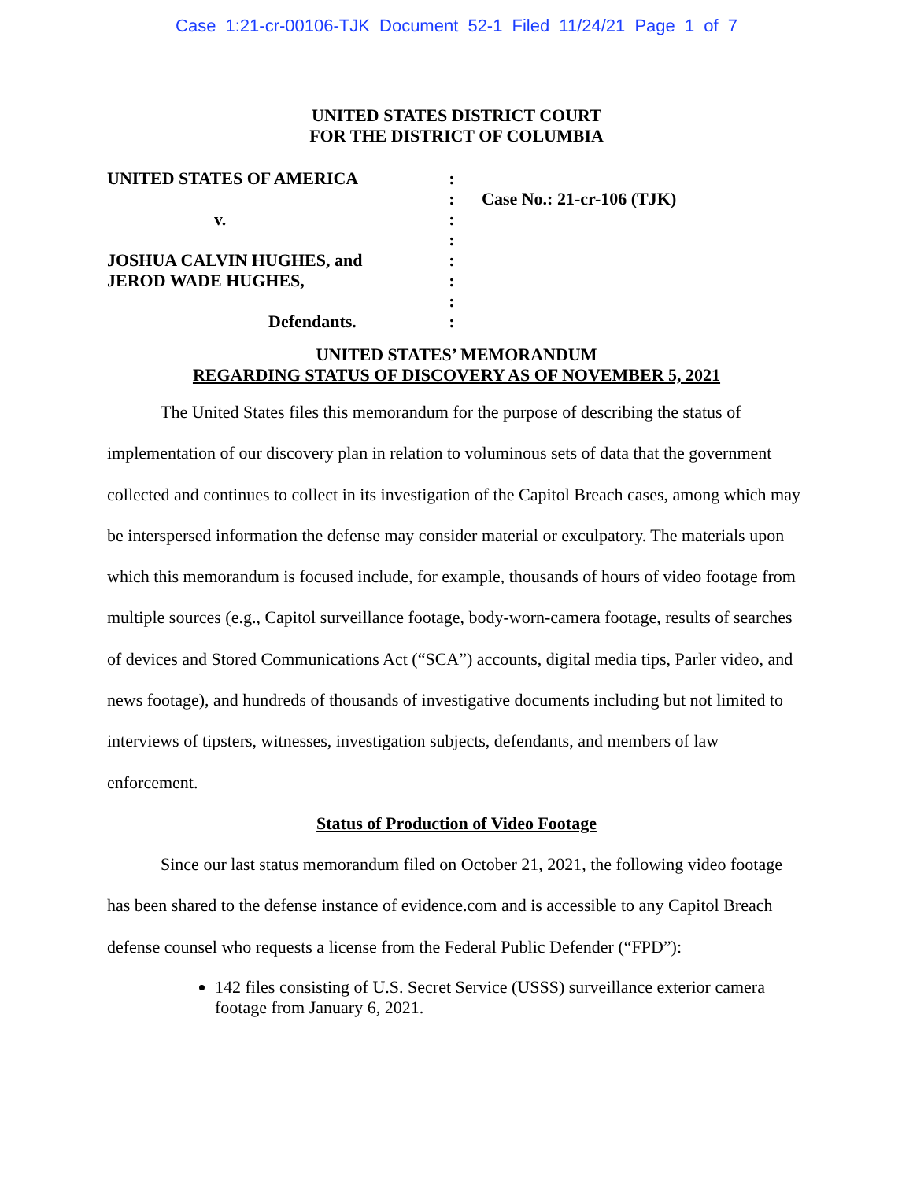Case 1:21-cr-00106-TJK Document 52-1 Filed 11/24/21 Page 1 of 7
UNITED STATES DISTRICT COURT
FOR THE DISTRICT OF COLUMBIA
UNITED STATES OF AMERICA
v.
JOSHUA CALVIN HUGHES, and
JEROD WADE HUGHES,
Defendants.
:
:
:
:
:
:
:
:
Case No.: 21-cr-106 (TJK)
UNITED STATES’ MEMORANDUM
REGARDING STATUS OF DISCOVERY AS OF NOVEMBER 5, 2021
The United States files this memorandum for the purpose of describing the status of implementation of our discovery plan in relation to voluminous sets of data that the government collected and continues to collect in its investigation of the Capitol Breach cases, among which may be interspersed information the defense may consider material or exculpatory. The materials upon which this memorandum is focused include, for example, thousands of hours of video footage from multiple sources (e.g., Capitol surveillance footage, body-worn-camera footage, results of searches of devices and Stored Communications Act (“SCA”) accounts, digital media tips, Parler video, and news footage), and hundreds of thousands of investigative documents including but not limited to interviews of tipsters, witnesses, investigation subjects, defendants, and members of law enforcement.
Status of Production of Video Footage
Since our last status memorandum filed on October 21, 2021, the following video footage has been shared to the defense instance of evidence.com and is accessible to any Capitol Breach defense counsel who requests a license from the Federal Public Defender (“FPD”):
142 files consisting of U.S. Secret Service (USSS) surveillance exterior camera footage from January 6, 2021.